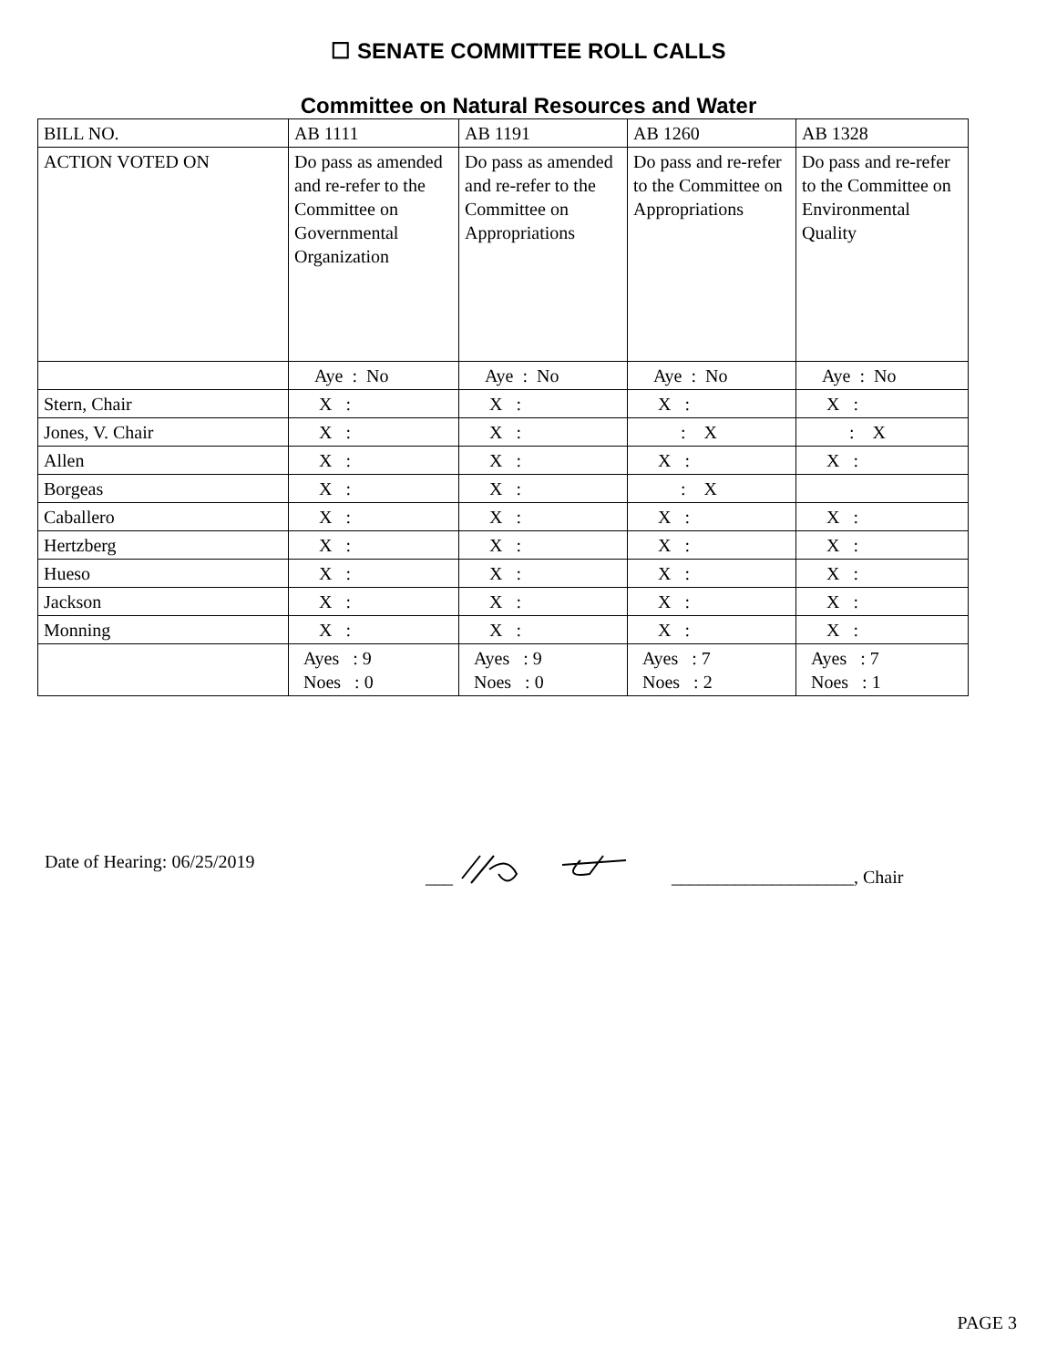☐ SENATE COMMITTEE ROLL CALLS
Committee on Natural Resources and Water
| BILL NO. | AB 1111 | AB 1191 | AB 1260 | AB 1328 |
| ACTION VOTED ON | Do pass as amended and re-refer to the Committee on Governmental Organization | Do pass as amended and re-refer to the Committee on Appropriations | Do pass and re-refer to the Committee on Appropriations | Do pass and re-refer to the Committee on Environmental Quality |
| | Aye : No | Aye : No | Aye : No | Aye : No |
| Stern, Chair | X : | X : | X : | X : |
| Jones, V. Chair | X : | X : | : X | : X |
| Allen | X : | X : | X : | X : |
| Borgeas | X : | X : | : X | |
| Caballero | X : | X : | X : | X : |
| Hertzberg | X : | X : | X : | X : |
| Hueso | X : | X : | X : | X : |
| Jackson | X : | X : | X : | X : |
| Monning | X : | X : | X : | X : |
| | Ayes : 9 Noes : 0 | Ayes : 9 Noes : 0 | Ayes : 7 Noes : 2 | Ayes : 7 Noes : 1 |
Date of Hearing: 06/25/2019 _______________________, Chair
PAGE 3